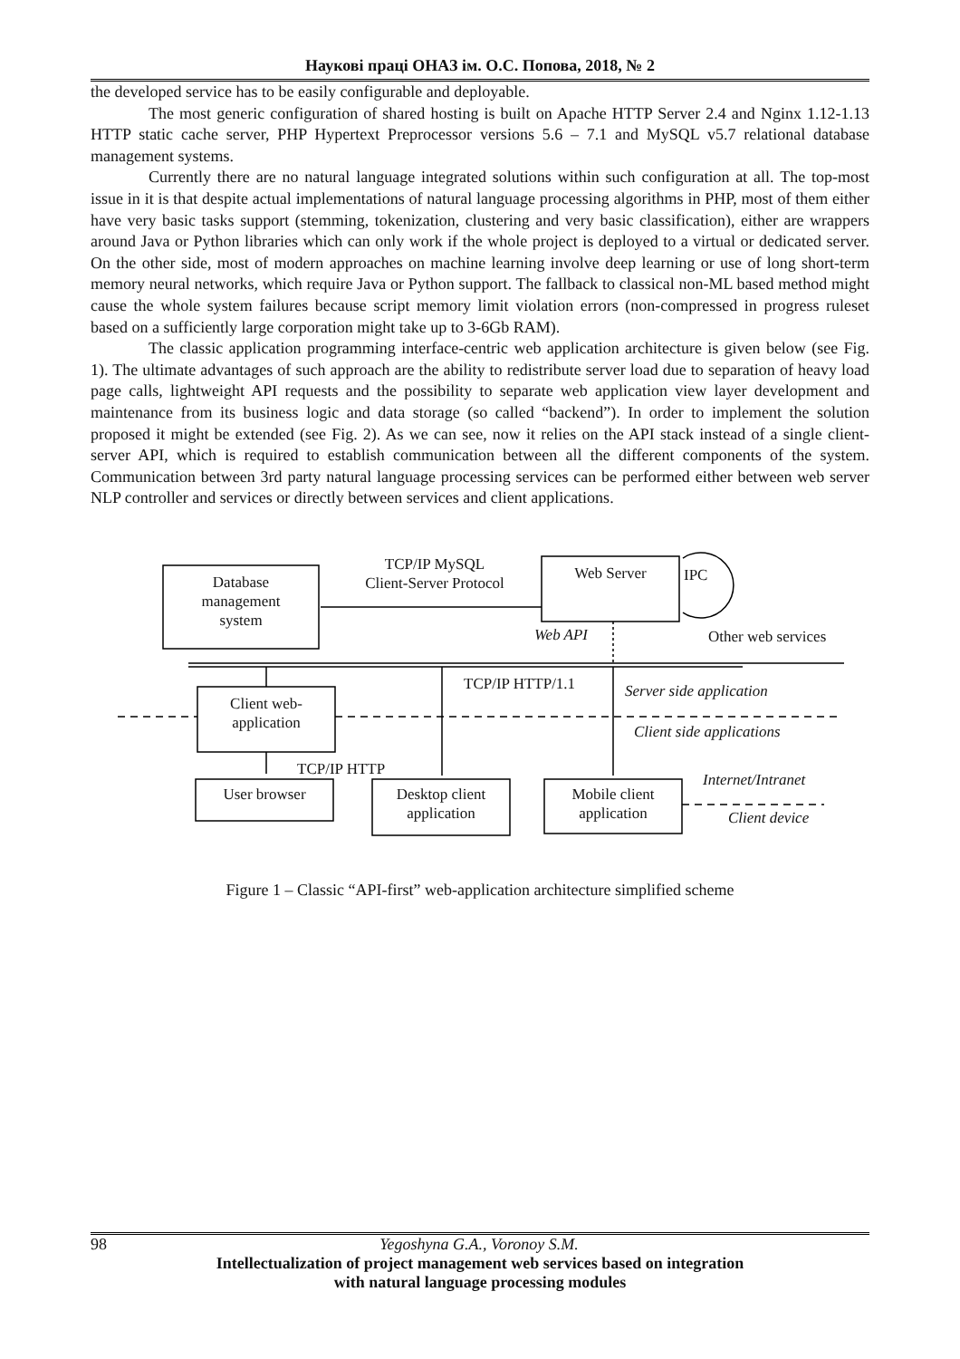Наукові праці ОНАЗ ім. О.С. Попова, 2018, № 2
the developed service has to be easily configurable and deployable.
The most generic configuration of shared hosting is built on Apache HTTP Server 2.4 and Nginx 1.12-1.13 HTTP static cache server, PHP Hypertext Preprocessor versions 5.6 – 7.1 and MySQL v5.7 relational database management systems.
Currently there are no natural language integrated solutions within such configuration at all. The top-most issue in it is that despite actual implementations of natural language processing algorithms in PHP, most of them either have very basic tasks support (stemming, tokenization, clustering and very basic classification), either are wrappers around Java or Python libraries which can only work if the whole project is deployed to a virtual or dedicated server. On the other side, most of modern approaches on machine learning involve deep learning or use of long short-term memory neural networks, which require Java or Python support. The fallback to classical non-ML based method might cause the whole system failures because script memory limit violation errors (non-compressed in progress ruleset based on a sufficiently large corporation might take up to 3-6Gb RAM).
The classic application programming interface-centric web application architecture is given below (see Fig. 1). The ultimate advantages of such approach are the ability to redistribute server load due to separation of heavy load page calls, lightweight API requests and the possibility to separate web application view layer development and maintenance from its business logic and data storage (so called “backend”). In order to implement the solution proposed it might be extended (see Fig. 2). As we can see, now it relies on the API stack instead of a single client-server API, which is required to establish communication between all the different components of the system. Communication between 3rd party natural language processing services can be performed either between web server NLP controller and services or directly between services and client applications.
Database
management
system
TCP/IP MySQL
Client-Server Protocol
Web Server IPC
Web API Other web services
TCP/IP HTTP/1.1 Server side application
Client web-
application
Client side applications
TCP/IP HTTP
Internet/Intranet
User browser
Desktop client
application
Mobile client
application
Client device
Figure 1 – Classic “API-first” web-application architecture simplified scheme
98 Yegoshyna G.A., Voronoy S.M.
Intellectualization of project management web services based on integration
with natural language processing modules